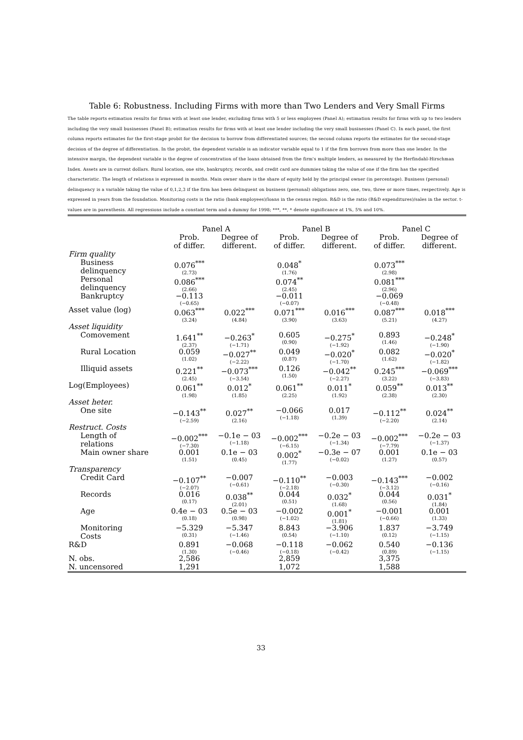Table 6: Robustness. Including Firms with more than Two Lenders and Very Small Firms
The table reports estimation results for firms with at least one lender, excluding firms with 5 or less employees (Panel A); estimation results for firms with up to two lenders including the very small businesses (Panel B); estimation results for firms with at least one lender including the very small businesses (Panel C). In each panel, the first column reports estimates for the first-stage probit for the decision to borrow from differentiated sources; the second column reports the estimates for the second-stage decision of the degree of differentiation. In the probit, the dependent variable is an indicator variable equal to 1 if the firm borrows from more than one lender. In the intensive margin, the dependent variable is the degree of concentration of the loans obtained from the firm's multiple lenders, as measured by the Herfindahl-Hirschman Index. Assets are in current dollars. Rural location, one site, bankruptcy, records, and credit card are dummies taking the value of one if the firm has the specified characteristic. The length of relations is expressed in months. Main owner share is the share of equity held by the principal owner (in percentage). Business (personal) delinquency is a variable taking the value of 0,1,2,3 if the firm has been delinquent on business (personal) obligations zero, one, two, three or more times, respectively. Age is expressed in years from the foundation. Monitoring costs is the ratio (bank employees)/loans in the census region. R&D is the ratio (R&D expenditures)/sales in the sector. t-values are in parenthesis. All regressions include a constant term and a dummy for 1998; ***, **, * denote significance at 1%, 5% and 10%.
| | Panel A | | Panel B | | Panel C | |
| --- | --- | --- | --- | --- | --- | --- |
| | Prob. of differ. | Degree of different. | Prob. of differ. | Degree of different. | Prob. of differ. | Degree of different. |
| Firm quality | | | | | | |
| Business delinquency | 0.076<sup>***</sup> (2.73) | | 0.048<sup>*</sup> (1.76) | | 0.073<sup>***</sup> (2.98) | |
| Personal delinquency | 0.086<sup>***</sup> (2.66) | | 0.074<sup>**</sup> (2.45) | | 0.081<sup>***</sup> (2.96) | |
| Bankruptcy | −0.113 (−0.65) | | −0.011 (−0.07) | | −0.069 (−0.48) | |
| Asset value (log) | 0.063<sup>***</sup> (3.24) | 0.022<sup>***</sup> (4.84) | 0.071<sup>***</sup> (3.90) | 0.016<sup>***</sup> (3.63) | 0.087<sup>***</sup> (5.21) | 0.018<sup>***</sup> (4.27) |
| Asset liquidity | | | | | | |
| Comovement | 1.641<sup>**</sup> (2.37) | −0.263<sup>*</sup> (−1.71) | 0.605 (0.90) | −0.275<sup>*</sup> (−1.92) | 0.893 (1.46) | −0.248<sup>*</sup> (−1.90) |
| Rural Location | 0.059 (1.02) | −0.027<sup>**</sup> (−2.22) | 0.049 (0.87) | −0.020<sup>*</sup> (−1.70) | 0.082 (1.62) | −0.020<sup>*</sup> (−1.82) |
| Illiquid assets | 0.221<sup>**</sup> (2.45) | −0.073<sup>***</sup> (−3.54) | 0.126 (1.50) | −0.042<sup>**</sup> (−2.27) | 0.245<sup>***</sup> (3.22) | −0.069<sup>***</sup> (−3.83) |
| Log(Employees) | 0.061<sup>**</sup> (1.98) | 0.012<sup>*</sup> (1.85) | 0.061<sup>**</sup> (2.25) | 0.011<sup>*</sup> (1.92) | 0.059<sup>**</sup> (2.38) | 0.013<sup>**</sup> (2.30) |
| Asset heter. | | | | | | |
| One site | −0.143<sup>**</sup> (−2.59) | 0.027<sup>**</sup> (2.16) | −0.066 (−1.18) | 0.017 (1.39) | −0.112<sup>**</sup> (−2.20) | 0.024<sup>**</sup> (2.14) |
| Restruct. Costs | | | | | | |
| Length of relations | −0.002<sup>***</sup> (−7.30) | −0.1e − 03 (−1.18) | −0.002<sup>***</sup> (−6.15) | −0.2e − 03 (−1.34) | −0.002<sup>***</sup> (−7.79) | −0.2e − 03 (−1.37) |
| Main owner share | 0.001 (1.51) | 0.1e − 03 (0.45) | 0.002<sup>*</sup> (1.77) | −0.3e − 07 (−0.02) | 0.001 (1.27) | 0.1e − 03 (0.57) |
| Transparency | | | | | | |
| Credit Card | −0.107<sup>**</sup> (−2.07) | −0.007 (−0.61) | −0.110<sup>**</sup> (−2.18) | −0.003 (−0.30) | −0.143<sup>***</sup> (−3.12) | −0.002 (−0.16) |
| Records | 0.016 (0.17) | 0.038<sup>**</sup> (2.01) | 0.044 (0.51) | 0.032<sup>*</sup> (1.68) | 0.044 (0.56) | 0.031<sup>*</sup> (1.84) |
| Age | 0.4e − 03 (0.18) | 0.5e − 03 (0.98) | −0.002 (−1.02) | 0.001<sup>*</sup> (1.81) | −0.001 (−0.66) | 0.001 (1.33) |
| Monitoring Costs | −5.329 (0.31) | −5.347 (−1.46) | 8.843 (0.54) | −3.906 (−1.10) | 1.837 (0.12) | −3.749 (−1.15) |
| R&D | 0.891 (1.30) | −0.068 (−0.46) | −0.118 (−0.18) | −0.062 (−0.42) | 0.540 (0.89) | −0.136 (−1.15) |
| N. obs. | 2,586 | | 2,859 | | 3,375 | |
| N. uncensored | 1,291 | | 1,072 | | 1,588 | |
33